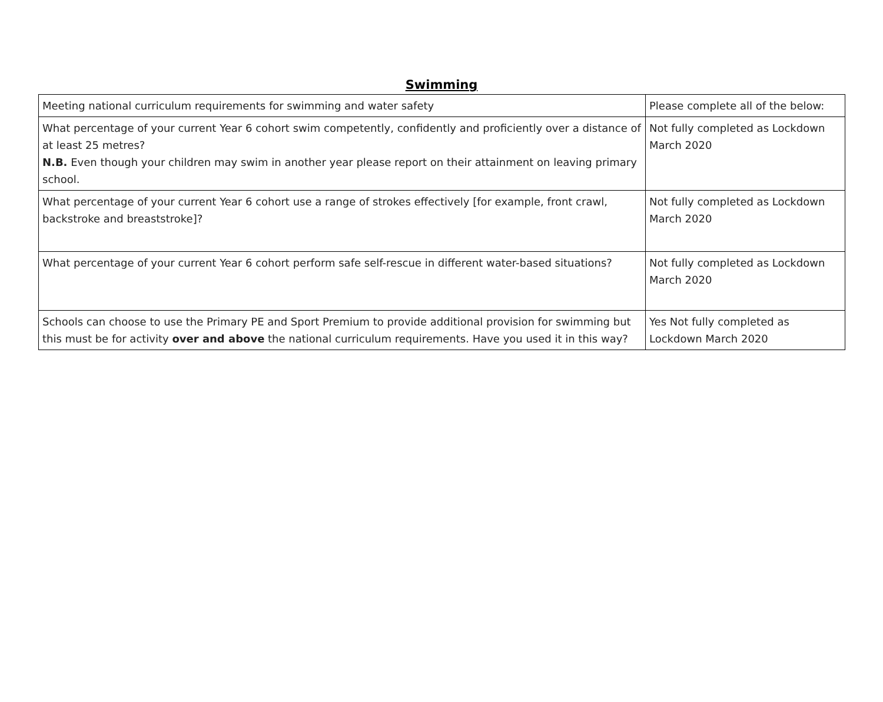Swimming
| Meeting national curriculum requirements for swimming and water safety | Please complete all of the below: |
| What percentage of your current Year 6 cohort swim competently, confidently and proficiently over a distance of at least 25 metres? N.B. Even though your children may swim in another year please report on their attainment on leaving primary school. | Not fully completed as Lockdown March 2020 |
| What percentage of your current Year 6 cohort use a range of strokes effectively [for example, front crawl, backstroke and breaststroke]? | Not fully completed as Lockdown March 2020 |
| What percentage of your current Year 6 cohort perform safe self-rescue in different water-based situations? | Not fully completed as Lockdown March 2020 |
| Schools can choose to use the Primary PE and Sport Premium to provide additional provision for swimming but this must be for activity over and above the national curriculum requirements. Have you used it in this way? | Yes Not fully completed as Lockdown March 2020 |